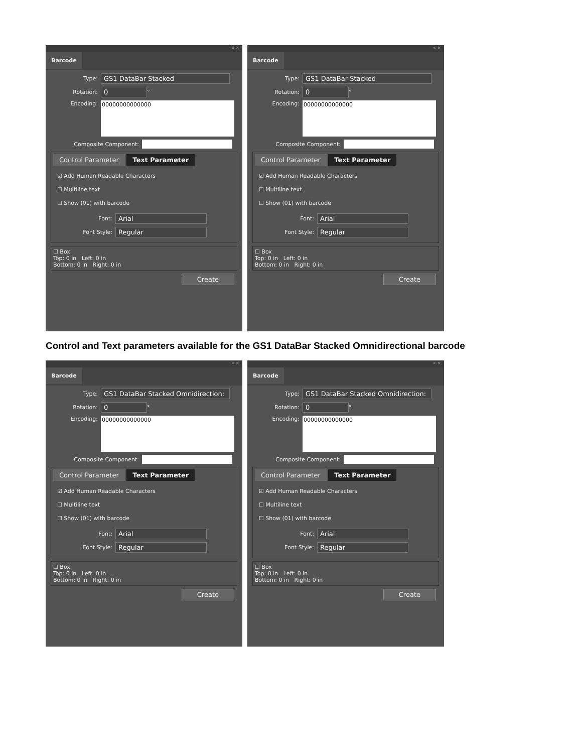« ×
Barcode
Type: GS1 DataBar Stacked
Rotation: 0 °
Encoding:
00000000000000
Composite Component:
Control Parameter Text Parameter
☑ Add Human Readable Characters
☐ Multiline text
☐ Show (01) with barcode
Font: Arial
Font Style: Regular
☐ Box
Top: 0 in Left: 0 in
Bottom: 0 in Right: 0 in
Create
« ×
Barcode
Type: GS1 DataBar Stacked
Rotation: 0 °
Encoding:
00000000000000
Composite Component:
Control Parameter Text Parameter
☑ Add Human Readable Characters
☐ Multiline text
☐ Show (01) with barcode
Font: Arial
Font Style: Regular
☐ Box
Top: 0 in Left: 0 in
Bottom: 0 in Right: 0 in
Create
Control and Text parameters available for the GS1 DataBar Stacked Omnidirectional barcode
« ×
Barcode
Type: GS1 DataBar Stacked Omnidirection:
Rotation: 0 °
Encoding:
00000000000000
Composite Component:
Control Parameter Text Parameter
☑ Add Human Readable Characters
☐ Multiline text
☐ Show (01) with barcode
Font: Arial
Font Style: Regular
☐ Box
Top: 0 in Left: 0 in
Bottom: 0 in Right: 0 in
Create
« ×
Barcode
Type: GS1 DataBar Stacked Omnidirection:
Rotation: 0 °
Encoding:
00000000000000
Composite Component:
Control Parameter Text Parameter
☑ Add Human Readable Characters
☐ Multiline text
☐ Show (01) with barcode
Font: Arial
Font Style: Regular
☐ Box
Top: 0 in Left: 0 in
Bottom: 0 in Right: 0 in
Create